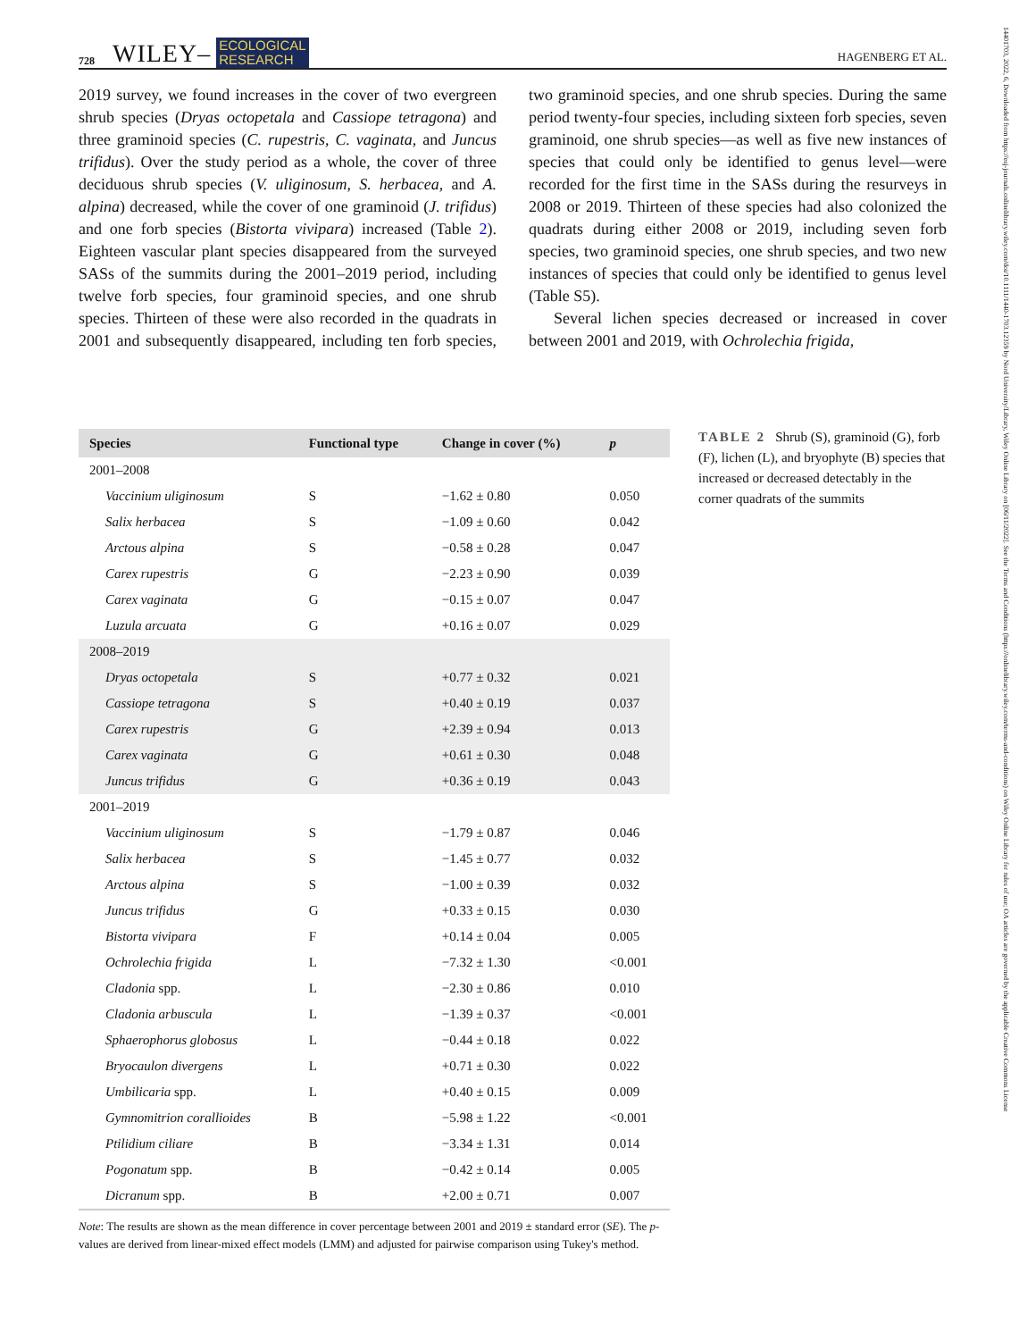728 WILEY– ECOLOGICAL
RESEARCH HAGENBERG ET AL.
2019 survey, we found increases in the cover of two evergreen shrub species (Dryas octopetala and Cassiope tetragona) and three graminoid species (C. rupestris, C. vaginata, and Juncus trifidus). Over the study period as a whole, the cover of three deciduous shrub species (V. uliginosum, S. herbacea, and A. alpina) decreased, while the cover of one graminoid (J. trifidus) and one forb species (Bistorta vivipara) increased (Table 2). Eighteen vascular plant species disappeared from the surveyed SASs of the summits during the 2001–2019 period, including twelve forb species, four graminoid species, and one shrub species. Thirteen of these were also recorded in the quadrats in 2001 and subsequently disappeared, including ten forb species, two graminoid species, and one shrub species. During the same period twenty-four species, including sixteen forb species, seven graminoid, one shrub species—as well as five new instances of species that could only be identified to genus level—were recorded for the first time in the SASs during the resurveys in 2008 or 2019. Thirteen of these species had also colonized the quadrats during either 2008 or 2019, including seven forb species, two graminoid species, one shrub species, and two new instances of species that could only be identified to genus level (Table S5).
Several lichen species decreased or increased in cover between 2001 and 2019, with Ochrolechia frigida,
TABLE 2 Shrub (S), graminoid (G), forb (F), lichen (L), and bryophyte (B) species that increased or decreased detectably in the corner quadrats of the summits
| Species | Functional type | Change in cover (%) | p |
| --- | --- | --- | --- |
| 2001–2008 | | | |
| Vaccinium uliginosum | S | −1.62 ± 0.80 | 0.050 |
| Salix herbacea | S | −1.09 ± 0.60 | 0.042 |
| Arctous alpina | S | −0.58 ± 0.28 | 0.047 |
| Carex rupestris | G | −2.23 ± 0.90 | 0.039 |
| Carex vaginata | G | −0.15 ± 0.07 | 0.047 |
| Luzula arcuata | G | +0.16 ± 0.07 | 0.029 |
| 2008–2019 | | | |
| Dryas octopetala | S | +0.77 ± 0.32 | 0.021 |
| Cassiope tetragona | S | +0.40 ± 0.19 | 0.037 |
| Carex rupestris | G | +2.39 ± 0.94 | 0.013 |
| Carex vaginata | G | +0.61 ± 0.30 | 0.048 |
| Juncus trifidus | G | +0.36 ± 0.19 | 0.043 |
| 2001–2019 | | | |
| Vaccinium uliginosum | S | −1.79 ± 0.87 | 0.046 |
| Salix herbacea | S | −1.45 ± 0.77 | 0.032 |
| Arctous alpina | S | −1.00 ± 0.39 | 0.032 |
| Juncus trifidus | G | +0.33 ± 0.15 | 0.030 |
| Bistorta vivipara | F | +0.14 ± 0.04 | 0.005 |
| Ochrolechia frigida | L | −7.32 ± 1.30 | <0.001 |
| Cladonia spp. | L | −2.30 ± 0.86 | 0.010 |
| Cladonia arbuscula | L | −1.39 ± 0.37 | <0.001 |
| Sphaerophorus globosus | L | −0.44 ± 0.18 | 0.022 |
| Bryocaulon divergens | L | +0.71 ± 0.30 | 0.022 |
| Umbilicaria spp. | L | +0.40 ± 0.15 | 0.009 |
| Gymnomitrion corallioides | B | −5.98 ± 1.22 | <0.001 |
| Ptilidium ciliare | B | −3.34 ± 1.31 | 0.014 |
| Pogonatum spp. | B | −0.42 ± 0.14 | 0.005 |
| Dicranum spp. | B | +2.00 ± 0.71 | 0.007 |
Note: The results are shown as the mean difference in cover percentage between 2001 and 2019 ± standard error (SE). The p-values are derived from linear-mixed effect models (LMM) and adjusted for pairwise comparison using Tukey's method.
14401703, 2022, 6, Downloaded from https://esj-journals.onlinelibrary.wiley.com/doi/10.1111/1440-1703.12359 by Nord University/Library, Wiley Online Library on [06/11/2022]. See the Terms and Conditions (https://onlinelibrary.wiley.com/terms-and-conditions) on Wiley Online Library for rules of use; OA articles are governed by the applicable Creative Commons License